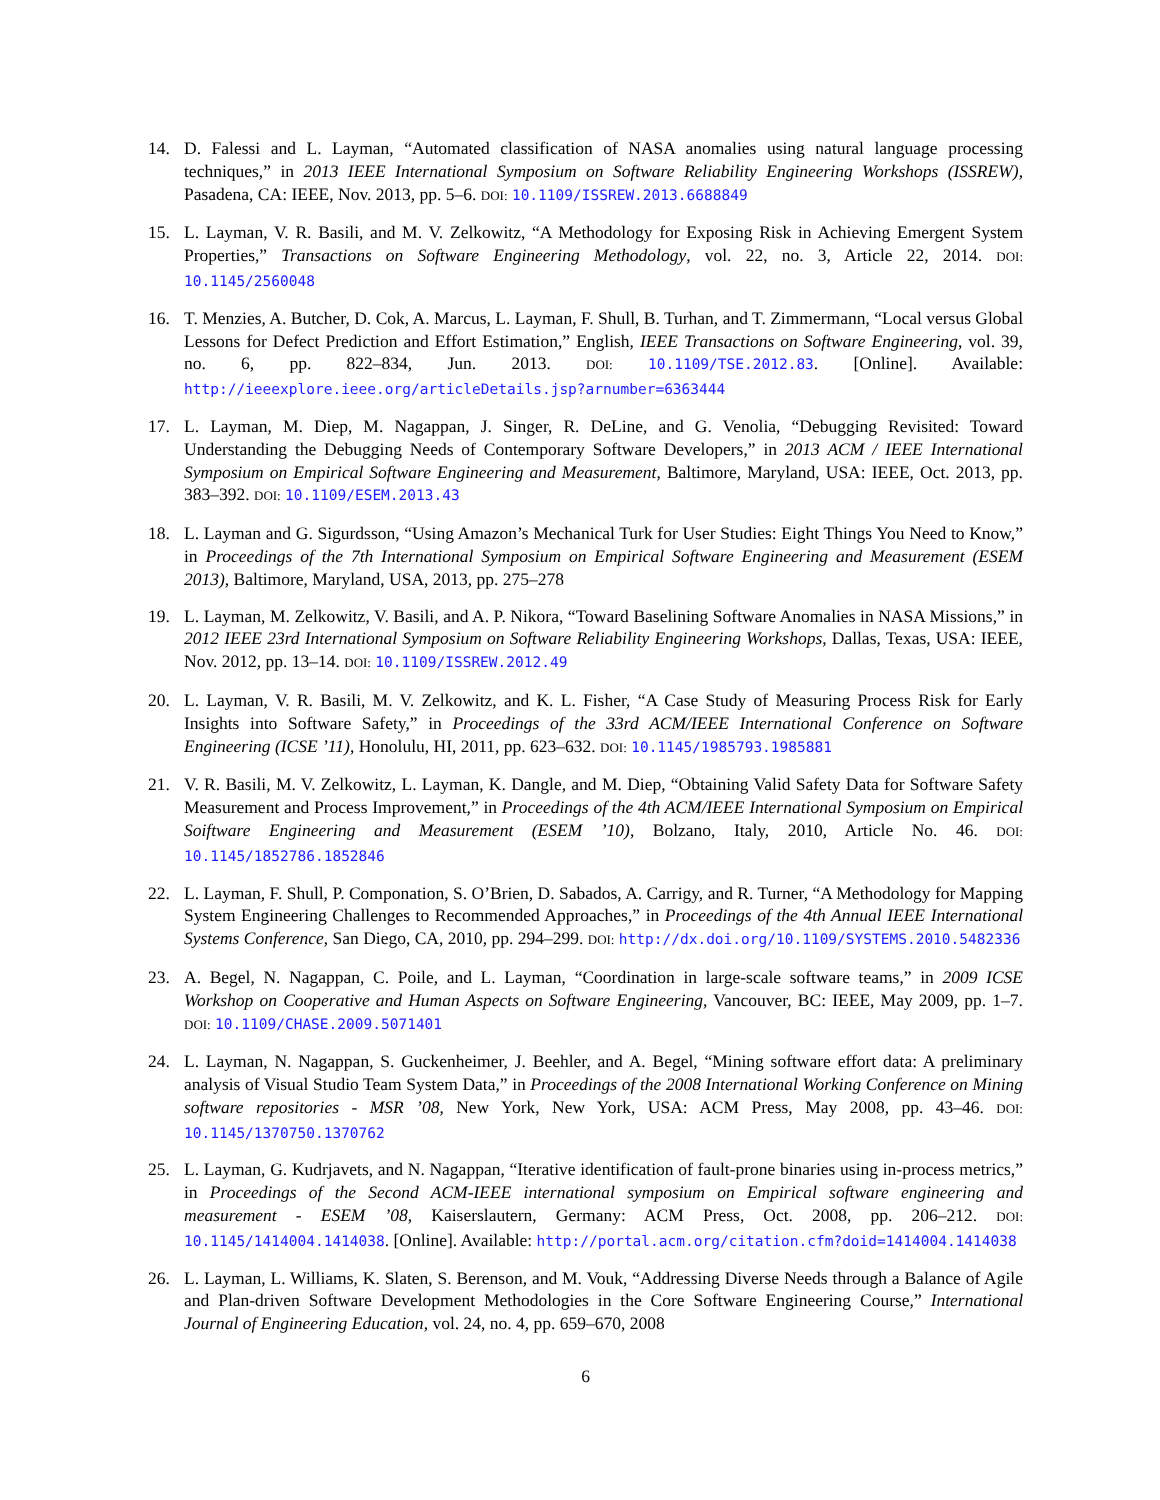14. D. Falessi and L. Layman, “Automated classification of NASA anomalies using natural language processing techniques,” in 2013 IEEE International Symposium on Software Reliability Engineering Workshops (ISSREW), Pasadena, CA: IEEE, Nov. 2013, pp. 5–6. DOI: 10.1109/ISSREW.2013.6688849
15. L. Layman, V. R. Basili, and M. V. Zelkowitz, “A Methodology for Exposing Risk in Achieving Emergent System Properties,” Transactions on Software Engineering Methodology, vol. 22, no. 3, Article 22, 2014. DOI: 10.1145/2560048
16. T. Menzies, A. Butcher, D. Cok, A. Marcus, L. Layman, F. Shull, B. Turhan, and T. Zimmermann, “Local versus Global Lessons for Defect Prediction and Effort Estimation,” English, IEEE Transactions on Software Engineering, vol. 39, no. 6, pp. 822–834, Jun. 2013. DOI: 10.1109/TSE.2012.83. [Online]. Available: http://ieeexplore.ieee.org/articleDetails.jsp?arnumber=6363444
17. L. Layman, M. Diep, M. Nagappan, J. Singer, R. DeLine, and G. Venolia, “Debugging Revisited: Toward Understanding the Debugging Needs of Contemporary Software Developers,” in 2013 ACM / IEEE International Symposium on Empirical Software Engineering and Measurement, Baltimore, Maryland, USA: IEEE, Oct. 2013, pp. 383–392. DOI: 10.1109/ESEM.2013.43
18. L. Layman and G. Sigurdsson, “Using Amazon’s Mechanical Turk for User Studies: Eight Things You Need to Know,” in Proceedings of the 7th International Symposium on Empirical Software Engineering and Measurement (ESEM 2013), Baltimore, Maryland, USA, 2013, pp. 275–278
19. L. Layman, M. Zelkowitz, V. Basili, and A. P. Nikora, “Toward Baselining Software Anomalies in NASA Missions,” in 2012 IEEE 23rd International Symposium on Software Reliability Engineering Workshops, Dallas, Texas, USA: IEEE, Nov. 2012, pp. 13–14. DOI: 10.1109/ISSREW.2012.49
20. L. Layman, V. R. Basili, M. V. Zelkowitz, and K. L. Fisher, “A Case Study of Measuring Process Risk for Early Insights into Software Safety,” in Proceedings of the 33rd ACM/IEEE International Conference on Software Engineering (ICSE ’11), Honolulu, HI, 2011, pp. 623–632. DOI: 10.1145/1985793.1985881
21. V. R. Basili, M. V. Zelkowitz, L. Layman, K. Dangle, and M. Diep, “Obtaining Valid Safety Data for Software Safety Measurement and Process Improvement,” in Proceedings of the 4th ACM/IEEE International Symposium on Empirical Soiftware Engineering and Measurement (ESEM ’10), Bolzano, Italy, 2010, Article No. 46. DOI: 10.1145/1852786.1852846
22. L. Layman, F. Shull, P. Componation, S. O’Brien, D. Sabados, A. Carrigy, and R. Turner, “A Methodology for Mapping System Engineering Challenges to Recommended Approaches,” in Proceedings of the 4th Annual IEEE International Systems Conference, San Diego, CA, 2010, pp. 294–299. DOI: http://dx.doi.org/10.1109/SYSTEMS.2010.5482336
23. A. Begel, N. Nagappan, C. Poile, and L. Layman, “Coordination in large-scale software teams,” in 2009 ICSE Workshop on Cooperative and Human Aspects on Software Engineering, Vancouver, BC: IEEE, May 2009, pp. 1–7. DOI: 10.1109/CHASE.2009.5071401
24. L. Layman, N. Nagappan, S. Guckenheimer, J. Beehler, and A. Begel, “Mining software effort data: A preliminary analysis of Visual Studio Team System Data,” in Proceedings of the 2008 International Working Conference on Mining software repositories - MSR ’08, New York, New York, USA: ACM Press, May 2008, pp. 43–46. DOI: 10.1145/1370750.1370762
25. L. Layman, G. Kudrjavets, and N. Nagappan, “Iterative identification of fault-prone binaries using in-process metrics,” in Proceedings of the Second ACM-IEEE international symposium on Empirical software engineering and measurement - ESEM ’08, Kaiserslautern, Germany: ACM Press, Oct. 2008, pp. 206–212. DOI: 10.1145/1414004.1414038. [Online]. Available: http://portal.acm.org/citation.cfm?doid=1414004.1414038
26. L. Layman, L. Williams, K. Slaten, S. Berenson, and M. Vouk, “Addressing Diverse Needs through a Balance of Agile and Plan-driven Software Development Methodologies in the Core Software Engineering Course,” International Journal of Engineering Education, vol. 24, no. 4, pp. 659–670, 2008
6